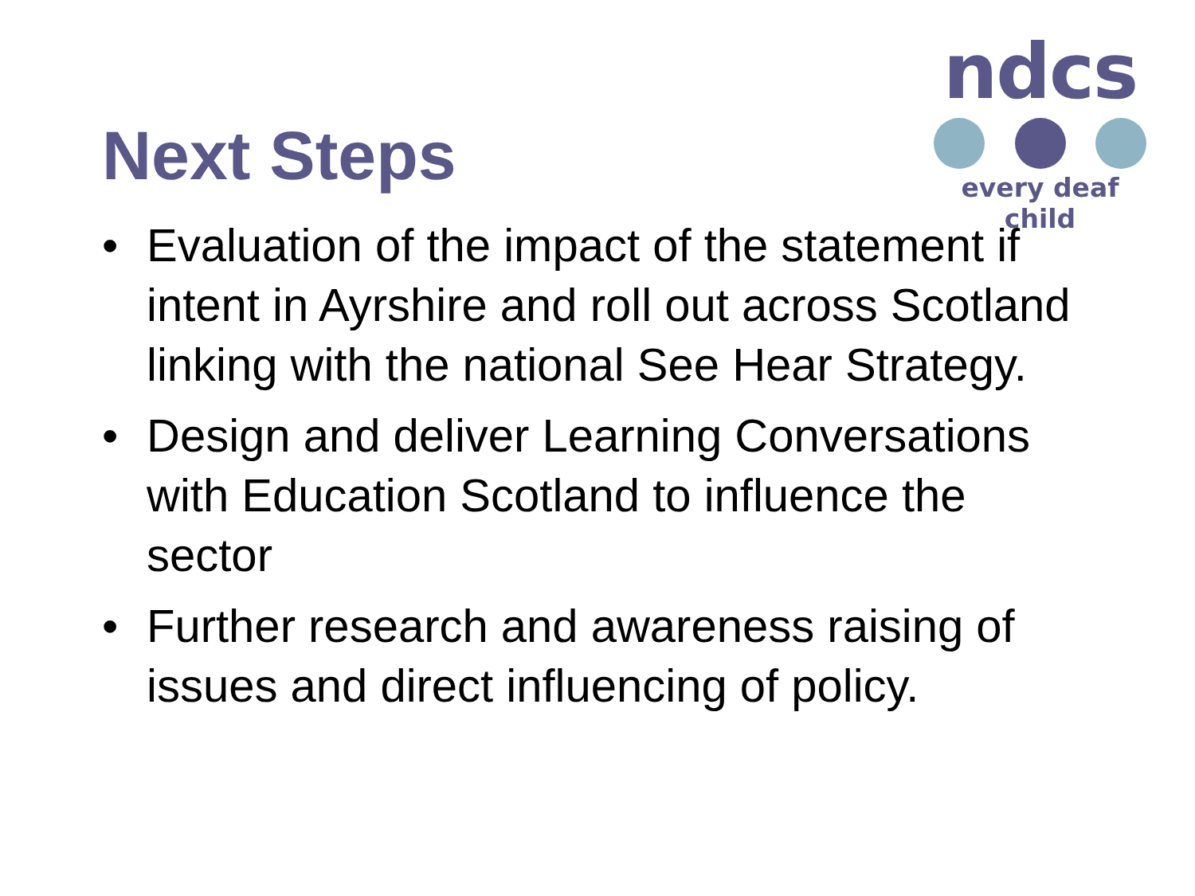ndcs
every deaf child
Next Steps
• Evaluation of the impact of the statement if intent in Ayrshire and roll out across Scotland linking with the national See Hear Strategy.
• Design and deliver Learning Conversations with Education Scotland to influence the sector
• Further research and awareness raising of issues and direct influencing of policy.